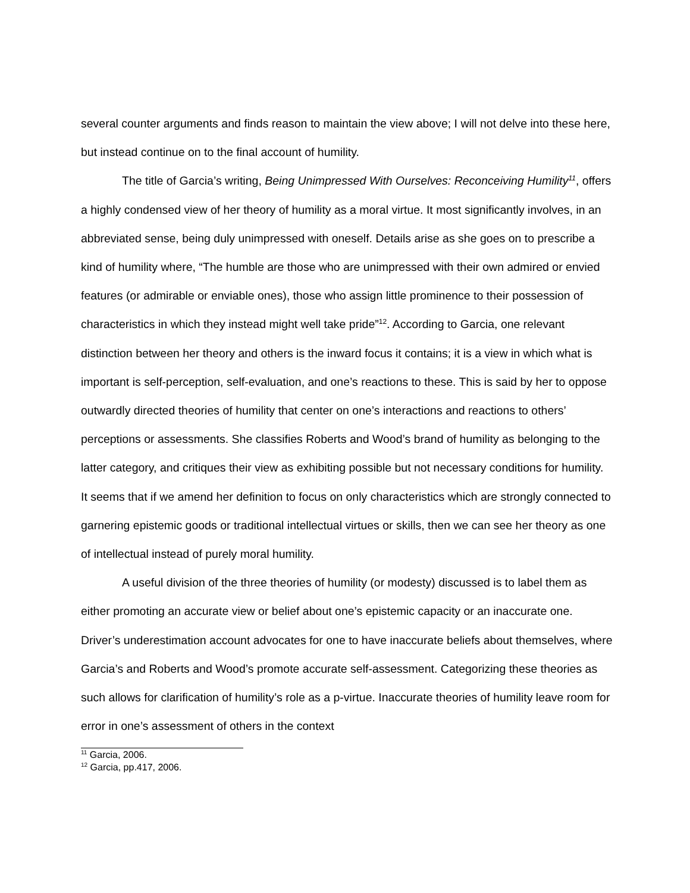several counter arguments and finds reason to maintain the view above; I will not delve into these here, but instead continue on to the final account of humility.
The title of Garcia’s writing, Being Unimpressed With Ourselves: Reconceiving Humility<sup>11</sup>, offers a highly condensed view of her theory of humility as a moral virtue. It most significantly involves, in an abbreviated sense, being duly unimpressed with oneself. Details arise as she goes on to prescribe a kind of humility where, “The humble are those who are unimpressed with their own admired or envied features (or admirable or enviable ones), those who assign little prominence to their possession of characteristics in which they instead might well take pride”<sup>12</sup>. According to Garcia, one relevant distinction between her theory and others is the inward focus it contains; it is a view in which what is important is self-perception, self-evaluation, and one’s reactions to these. This is said by her to oppose outwardly directed theories of humility that center on one’s interactions and reactions to others’ perceptions or assessments. She classifies Roberts and Wood’s brand of humility as belonging to the latter category, and critiques their view as exhibiting possible but not necessary conditions for humility. It seems that if we amend her definition to focus on only characteristics which are strongly connected to garnering epistemic goods or traditional intellectual virtues or skills, then we can see her theory as one of intellectual instead of purely moral humility.
A useful division of the three theories of humility (or modesty) discussed is to label them as either promoting an accurate view or belief about one’s epistemic capacity or an inaccurate one. Driver’s underestimation account advocates for one to have inaccurate beliefs about themselves, where Garcia’s and Roberts and Wood’s promote accurate self-assessment. Categorizing these theories as such allows for clarification of humility’s role as a p-virtue. Inaccurate theories of humility leave room for error in one’s assessment of others in the context
<sup>11</sup> Garcia, 2006.
<sup>12</sup> Garcia, pp.417, 2006.